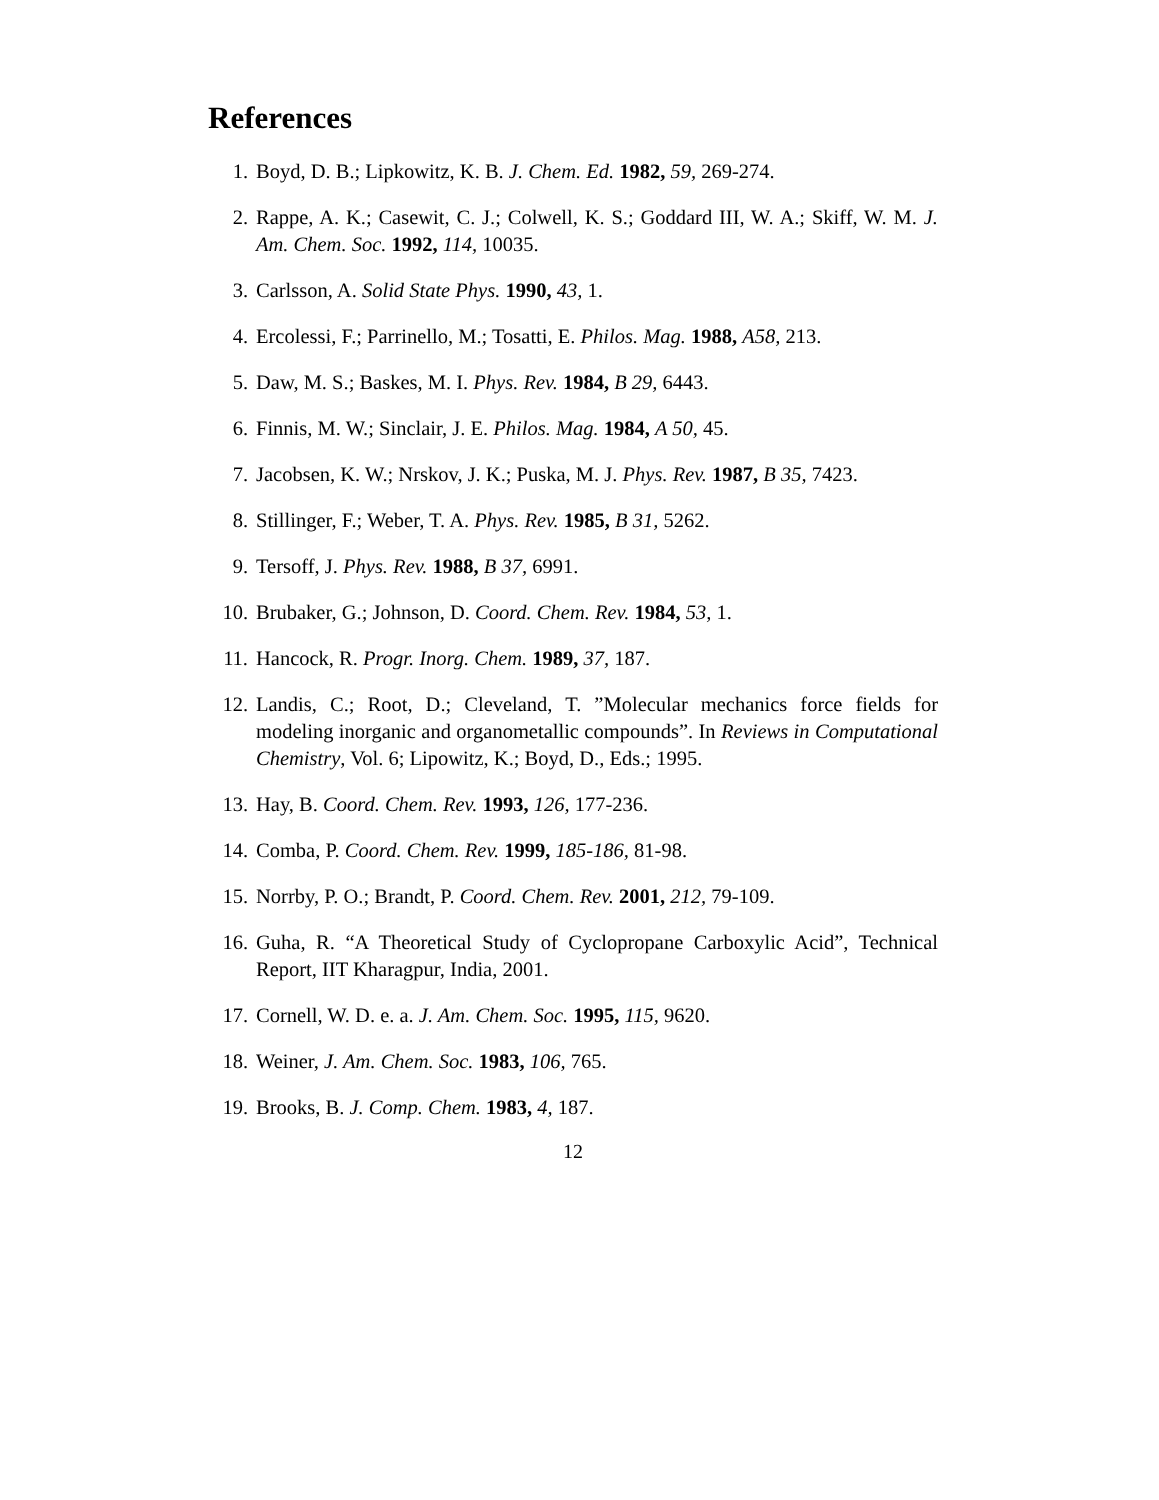References
1. Boyd, D. B.; Lipkowitz, K. B. J. Chem. Ed. 1982, 59, 269-274.
2. Rappe, A. K.; Casewit, C. J.; Colwell, K. S.; Goddard III, W. A.; Skiff, W. M. J. Am. Chem. Soc. 1992, 114, 10035.
3. Carlsson, A. Solid State Phys. 1990, 43, 1.
4. Ercolessi, F.; Parrinello, M.; Tosatti, E. Philos. Mag. 1988, A58, 213.
5. Daw, M. S.; Baskes, M. I. Phys. Rev. 1984, B 29, 6443.
6. Finnis, M. W.; Sinclair, J. E. Philos. Mag. 1984, A 50, 45.
7. Jacobsen, K. W.; Nrskov, J. K.; Puska, M. J. Phys. Rev. 1987, B 35, 7423.
8. Stillinger, F.; Weber, T. A. Phys. Rev. 1985, B 31, 5262.
9. Tersoff, J. Phys. Rev. 1988, B 37, 6991.
10. Brubaker, G.; Johnson, D. Coord. Chem. Rev. 1984, 53, 1.
11. Hancock, R. Progr. Inorg. Chem. 1989, 37, 187.
12. Landis, C.; Root, D.; Cleveland, T. ”Molecular mechanics force fields for modeling inorganic and organometallic compounds”. In Reviews in Computational Chemistry, Vol. 6; Lipowitz, K.; Boyd, D., Eds.; 1995.
13. Hay, B. Coord. Chem. Rev. 1993, 126, 177-236.
14. Comba, P. Coord. Chem. Rev. 1999, 185-186, 81-98.
15. Norrby, P. O.; Brandt, P. Coord. Chem. Rev. 2001, 212, 79-109.
16. Guha, R. “A Theoretical Study of Cyclopropane Carboxylic Acid”, Technical Report, IIT Kharagpur, India, 2001.
17. Cornell, W. D. e. a. J. Am. Chem. Soc. 1995, 115, 9620.
18. Weiner, J. Am. Chem. Soc. 1983, 106, 765.
19. Brooks, B. J. Comp. Chem. 1983, 4, 187.
12